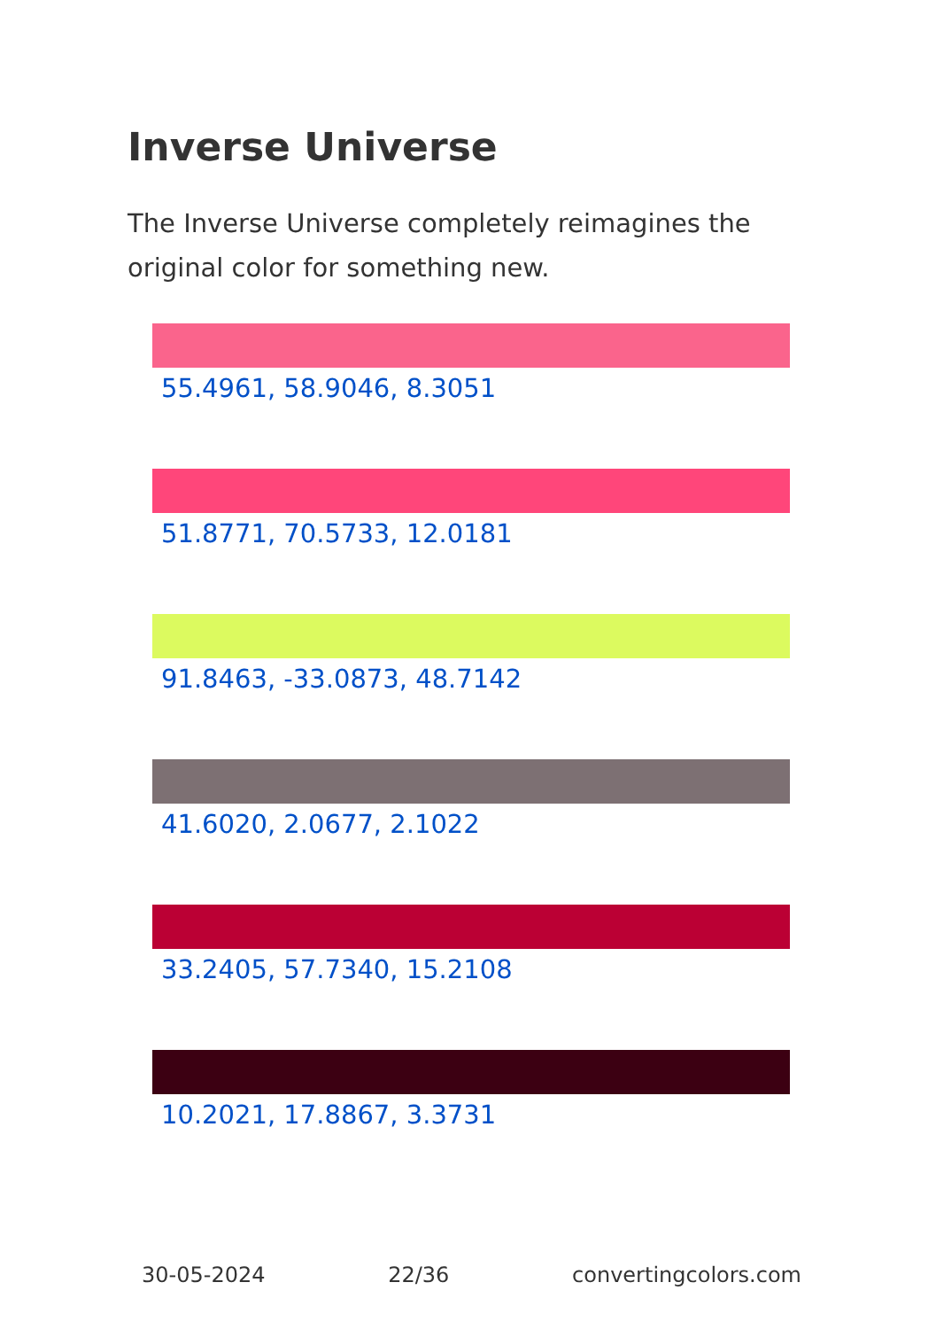Inverse Universe
The Inverse Universe completely reimagines the original color for something new.
55.4961, 58.9046, 8.3051
51.8771, 70.5733, 12.0181
91.8463, -33.0873, 48.7142
41.6020, 2.0677, 2.1022
33.2405, 57.7340, 15.2108
10.2021, 17.8867, 3.3731
30-05-2024 22/36 convertingcolors.com